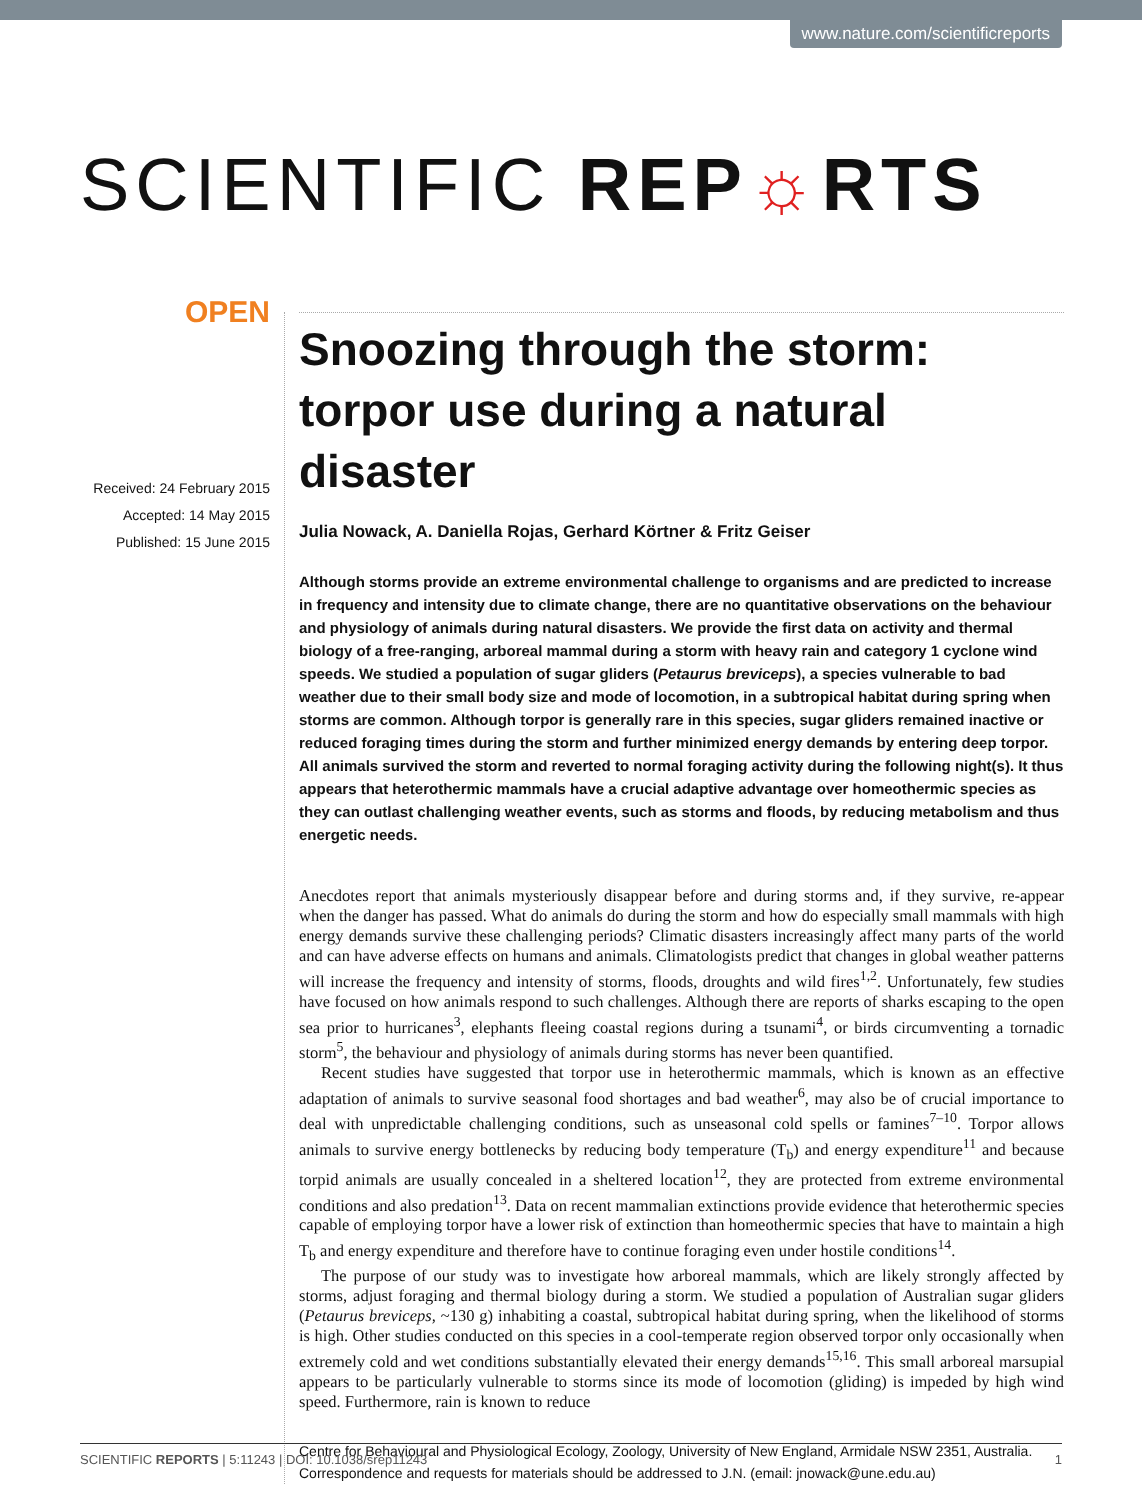www.nature.com/scientificreports
SCIENTIFIC REP☼RTS
OPEN
Received: 24 February 2015
Accepted: 14 May 2015
Published: 15 June 2015
Snoozing through the storm: torpor use during a natural disaster
Julia Nowack, A. Daniella Rojas, Gerhard Körtner & Fritz Geiser
Although storms provide an extreme environmental challenge to organisms and are predicted to increase in frequency and intensity due to climate change, there are no quantitative observations on the behaviour and physiology of animals during natural disasters. We provide the first data on activity and thermal biology of a free-ranging, arboreal mammal during a storm with heavy rain and category 1 cyclone wind speeds. We studied a population of sugar gliders (Petaurus breviceps), a species vulnerable to bad weather due to their small body size and mode of locomotion, in a subtropical habitat during spring when storms are common. Although torpor is generally rare in this species, sugar gliders remained inactive or reduced foraging times during the storm and further minimized energy demands by entering deep torpor. All animals survived the storm and reverted to normal foraging activity during the following night(s). It thus appears that heterothermic mammals have a crucial adaptive advantage over homeothermic species as they can outlast challenging weather events, such as storms and floods, by reducing metabolism and thus energetic needs.
Anecdotes report that animals mysteriously disappear before and during storms and, if they survive, re-appear when the danger has passed. What do animals do during the storm and how do especially small mammals with high energy demands survive these challenging periods? Climatic disasters increasingly affect many parts of the world and can have adverse effects on humans and animals. Climatologists predict that changes in global weather patterns will increase the frequency and intensity of storms, floods, droughts and wild fires<sup>1,2</sup>. Unfortunately, few studies have focused on how animals respond to such challenges. Although there are reports of sharks escaping to the open sea prior to hurricanes<sup>3</sup>, elephants fleeing coastal regions during a tsunami<sup>4</sup>, or birds circumventing a tornadic storm<sup>5</sup>, the behaviour and physiology of animals during storms has never been quantified.
Recent studies have suggested that torpor use in heterothermic mammals, which is known as an effective adaptation of animals to survive seasonal food shortages and bad weather<sup>6</sup>, may also be of crucial importance to deal with unpredictable challenging conditions, such as unseasonal cold spells or famines<sup>7–10</sup>. Torpor allows animals to survive energy bottlenecks by reducing body temperature (T<sub>b</sub>) and energy expenditure<sup>11</sup> and because torpid animals are usually concealed in a sheltered location<sup>12</sup>, they are protected from extreme environmental conditions and also predation<sup>13</sup>. Data on recent mammalian extinctions provide evidence that heterothermic species capable of employing torpor have a lower risk of extinction than homeothermic species that have to maintain a high T<sub>b</sub> and energy expenditure and therefore have to continue foraging even under hostile conditions<sup>14</sup>.
The purpose of our study was to investigate how arboreal mammals, which are likely strongly affected by storms, adjust foraging and thermal biology during a storm. We studied a population of Australian sugar gliders (Petaurus breviceps, ~130 g) inhabiting a coastal, subtropical habitat during spring, when the likelihood of storms is high. Other studies conducted on this species in a cool-temperate region observed torpor only occasionally when extremely cold and wet conditions substantially elevated their energy demands<sup>15,16</sup>. This small arboreal marsupial appears to be particularly vulnerable to storms since its mode of locomotion (gliding) is impeded by high wind speed. Furthermore, rain is known to reduce
Centre for Behavioural and Physiological Ecology, Zoology, University of New England, Armidale NSW 2351, Australia. Correspondence and requests for materials should be addressed to J.N. (email: jnowack@une.edu.au)
SCIENTIFIC REPORTS | 5:11243 | DOI: 10.1038/srep11243 1